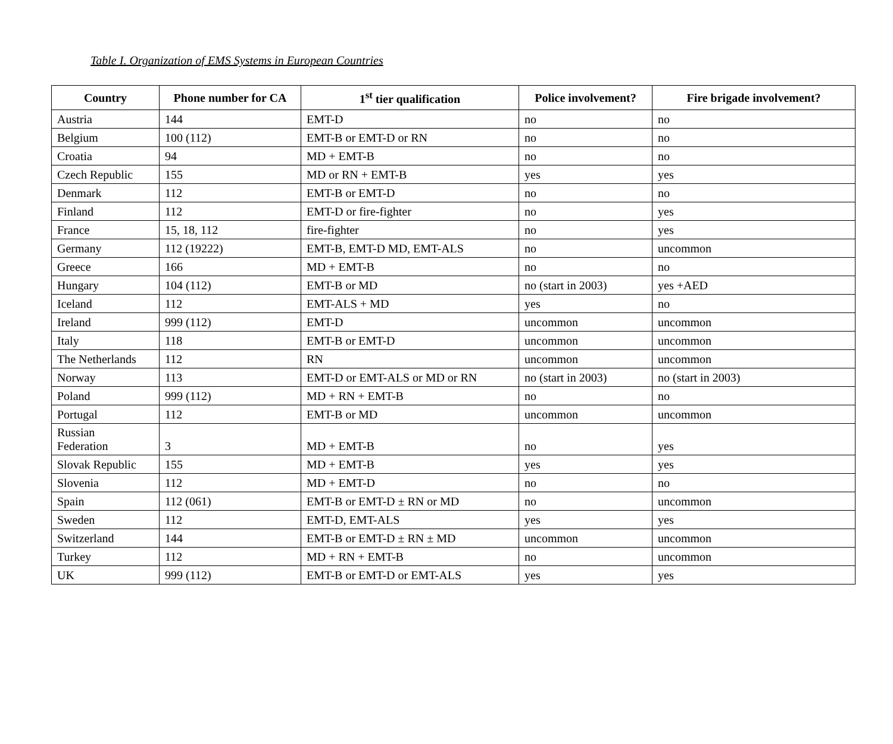Table I. Organization of EMS Systems in European Countries
| Country | Phone number for CA | 1<sup>st</sup> tier qualification | Police involvement? | Fire brigade involvement? |
| --- | --- | --- | --- | --- |
| Austria | 144 | EMT-D | no | no |
| Belgium | 100 (112) | EMT-B or EMT-D or RN | no | no |
| Croatia | 94 | MD + EMT-B | no | no |
| Czech Republic | 155 | MD or RN + EMT-B | yes | yes |
| Denmark | 112 | EMT-B or EMT-D | no | no |
| Finland | 112 | EMT-D or fire-fighter | no | yes |
| France | 15, 18, 112 | fire-fighter | no | yes |
| Germany | 112 (19222) | EMT-B, EMT-D MD, EMT-ALS | no | uncommon |
| Greece | 166 | MD + EMT-B | no | no |
| Hungary | 104 (112) | EMT-B or MD | no (start in 2003) | yes +AED |
| Iceland | 112 | EMT-ALS + MD | yes | no |
| Ireland | 999 (112) | EMT-D | uncommon | uncommon |
| Italy | 118 | EMT-B or EMT-D | uncommon | uncommon |
| The Netherlands | 112 | RN | uncommon | uncommon |
| Norway | 113 | EMT-D or EMT-ALS or MD or RN | no (start in 2003) | no (start in 2003) |
| Poland | 999 (112) | MD + RN + EMT-B | no | no |
| Portugal | 112 | EMT-B or MD | uncommon | uncommon |
| Russian Federation | 3 | MD + EMT-B | no | yes |
| Slovak Republic | 155 | MD + EMT-B | yes | yes |
| Slovenia | 112 | MD + EMT-D | no | no |
| Spain | 112 (061) | EMT-B or EMT-D ± RN or MD | no | uncommon |
| Sweden | 112 | EMT-D, EMT-ALS | yes | yes |
| Switzerland | 144 | EMT-B or EMT-D ± RN ± MD | uncommon | uncommon |
| Turkey | 112 | MD + RN + EMT-B | no | uncommon |
| UK | 999 (112) | EMT-B or EMT-D or EMT-ALS | yes | yes |